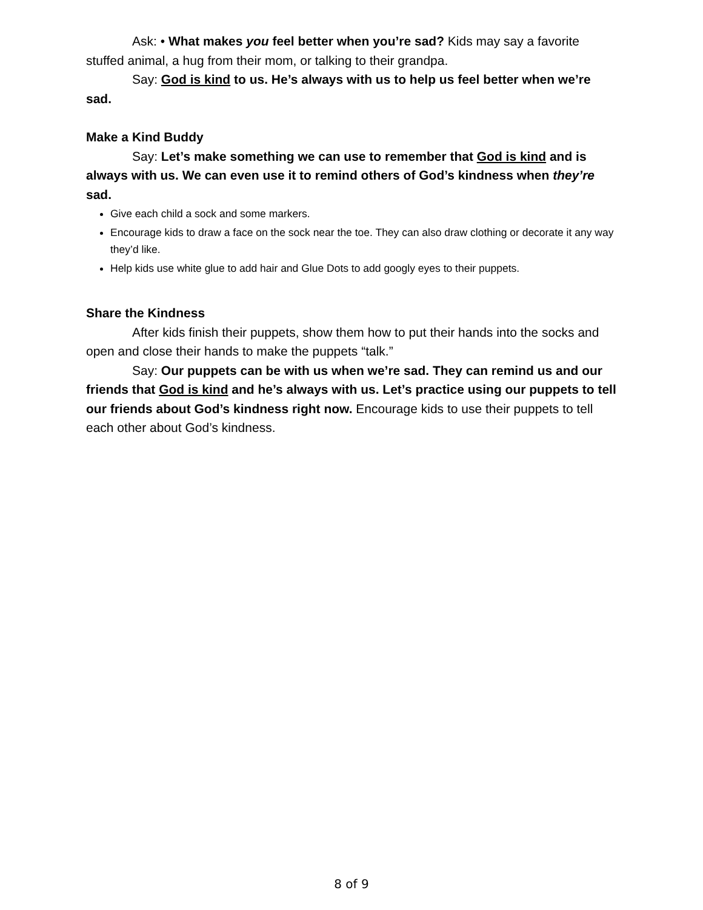Ask: • What makes you feel better when you’re sad? Kids may say a favorite stuffed animal, a hug from their mom, or talking to their grandpa.
Say: God is kind to us. He’s always with us to help us feel better when we’re sad.
Make a Kind Buddy
Say: Let’s make something we can use to remember that God is kind and is always with us. We can even use it to remind others of God’s kindness when they’re sad.
Give each child a sock and some markers.
Encourage kids to draw a face on the sock near the toe. They can also draw clothing or decorate it any way they’d like.
Help kids use white glue to add hair and Glue Dots to add googly eyes to their puppets.
Share the Kindness
After kids finish their puppets, show them how to put their hands into the socks and open and close their hands to make the puppets “talk.”
Say: Our puppets can be with us when we’re sad. They can remind us and our friends that God is kind and he’s always with us. Let’s practice using our puppets to tell our friends about God’s kindness right now. Encourage kids to use their puppets to tell each other about God’s kindness.
8 of 9